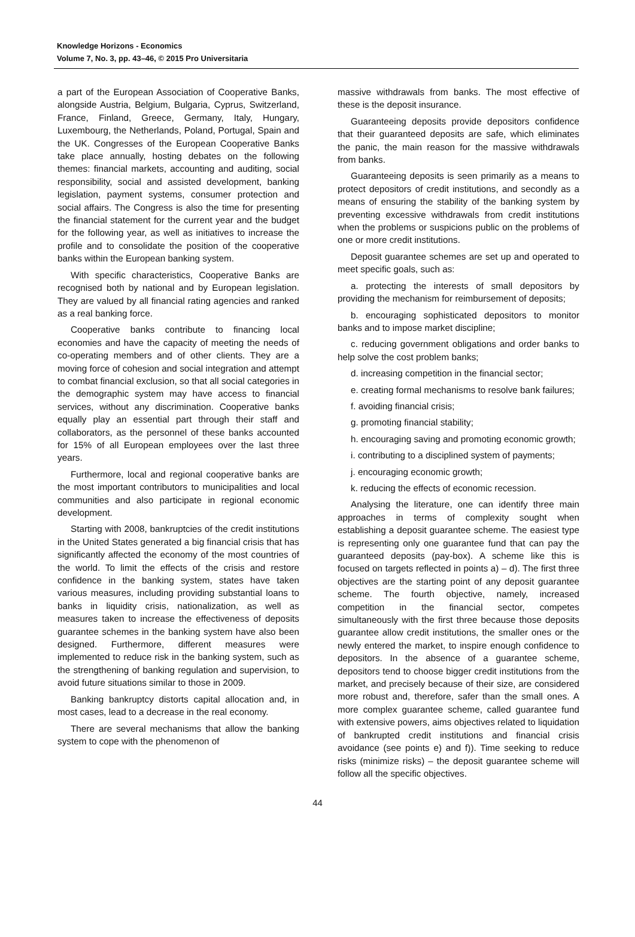Knowledge Horizons - Economics
Volume 7, No. 3, pp. 43–46, © 2015 Pro Universitaria
a part of the European Association of Cooperative Banks, alongside Austria, Belgium, Bulgaria, Cyprus, Switzerland, France, Finland, Greece, Germany, Italy, Hungary, Luxembourg, the Netherlands, Poland, Portugal, Spain and the UK. Congresses of the European Cooperative Banks take place annually, hosting debates on the following themes: financial markets, accounting and auditing, social responsibility, social and assisted development, banking legislation, payment systems, consumer protection and social affairs. The Congress is also the time for presenting the financial statement for the current year and the budget for the following year, as well as initiatives to increase the profile and to consolidate the position of the cooperative banks within the European banking system.
With specific characteristics, Cooperative Banks are recognised both by national and by European legislation. They are valued by all financial rating agencies and ranked as a real banking force.
Cooperative banks contribute to financing local economies and have the capacity of meeting the needs of co-operating members and of other clients. They are a moving force of cohesion and social integration and attempt to combat financial exclusion, so that all social categories in the demographic system may have access to financial services, without any discrimination. Cooperative banks equally play an essential part through their staff and collaborators, as the personnel of these banks accounted for 15% of all European employees over the last three years.
Furthermore, local and regional cooperative banks are the most important contributors to municipalities and local communities and also participate in regional economic development.
Starting with 2008, bankruptcies of the credit institutions in the United States generated a big financial crisis that has significantly affected the economy of the most countries of the world. To limit the effects of the crisis and restore confidence in the banking system, states have taken various measures, including providing substantial loans to banks in liquidity crisis, nationalization, as well as measures taken to increase the effectiveness of deposits guarantee schemes in the banking system have also been designed. Furthermore, different measures were implemented to reduce risk in the banking system, such as the strengthening of banking regulation and supervision, to avoid future situations similar to those in 2009.
Banking bankruptcy distorts capital allocation and, in most cases, lead to a decrease in the real economy.
There are several mechanisms that allow the banking system to cope with the phenomenon of
massive withdrawals from banks. The most effective of these is the deposit insurance.
Guaranteeing deposits provide depositors confidence that their guaranteed deposits are safe, which eliminates the panic, the main reason for the massive withdrawals from banks.
Guaranteeing deposits is seen primarily as a means to protect depositors of credit institutions, and secondly as a means of ensuring the stability of the banking system by preventing excessive withdrawals from credit institutions when the problems or suspicions public on the problems of one or more credit institutions.
Deposit guarantee schemes are set up and operated to meet specific goals, such as:
a. protecting the interests of small depositors by providing the mechanism for reimbursement of deposits;
b. encouraging sophisticated depositors to monitor banks and to impose market discipline;
c. reducing government obligations and order banks to help solve the cost problem banks;
d. increasing competition in the financial sector;
e. creating formal mechanisms to resolve bank failures;
f. avoiding financial crisis;
g. promoting financial stability;
h. encouraging saving and promoting economic growth;
i. contributing to a disciplined system of payments;
j. encouraging economic growth;
k. reducing the effects of economic recession.
Analysing the literature, one can identify three main approaches in terms of complexity sought when establishing a deposit guarantee scheme. The easiest type is representing only one guarantee fund that can pay the guaranteed deposits (pay-box). A scheme like this is focused on targets reflected in points a) – d). The first three objectives are the starting point of any deposit guarantee scheme. The fourth objective, namely, increased competition in the financial sector, competes simultaneously with the first three because those deposits guarantee allow credit institutions, the smaller ones or the newly entered the market, to inspire enough confidence to depositors. In the absence of a guarantee scheme, depositors tend to choose bigger credit institutions from the market, and precisely because of their size, are considered more robust and, therefore, safer than the small ones. A more complex guarantee scheme, called guarantee fund with extensive powers, aims objectives related to liquidation of bankrupted credit institutions and financial crisis avoidance (see points e) and f)). Time seeking to reduce risks (minimize risks) – the deposit guarantee scheme will follow all the specific objectives.
44